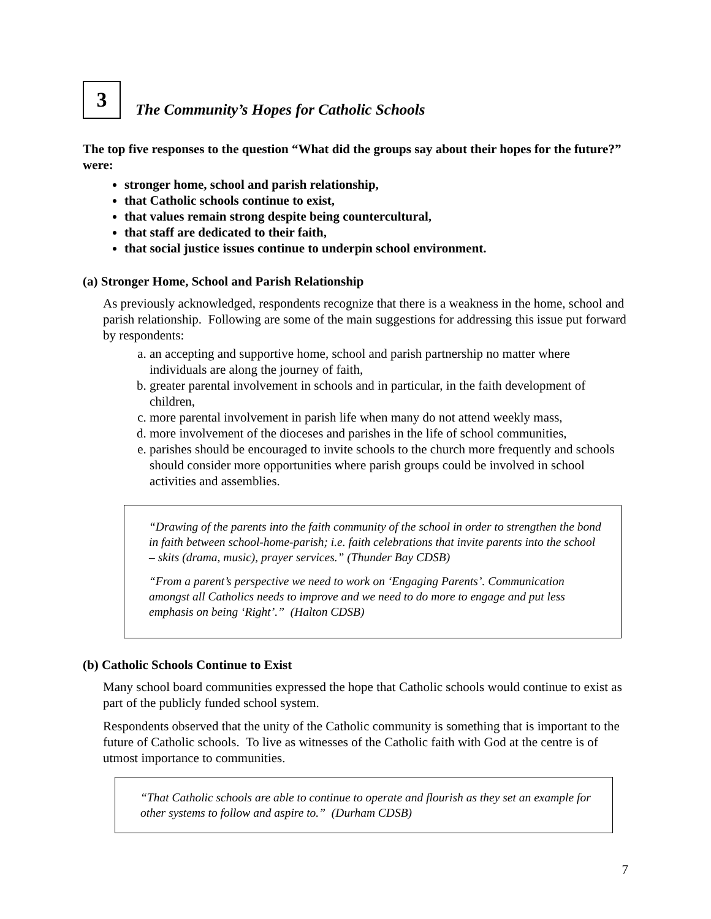3
The Community’s Hopes for Catholic Schools
The top five responses to the question “What did the groups say about their hopes for the future?” were:
stronger home, school and parish relationship,
that Catholic schools continue to exist,
that values remain strong despite being countercultural,
that staff are dedicated to their faith,
that social justice issues continue to underpin school environment.
(a) Stronger Home, School and Parish Relationship
As previously acknowledged, respondents recognize that there is a weakness in the home, school and parish relationship. Following are some of the main suggestions for addressing this issue put forward by respondents:
a. an accepting and supportive home, school and parish partnership no matter where individuals are along the journey of faith,
b. greater parental involvement in schools and in particular, in the faith development of children,
c. more parental involvement in parish life when many do not attend weekly mass,
d. more involvement of the dioceses and parishes in the life of school communities,
e. parishes should be encouraged to invite schools to the church more frequently and schools should consider more opportunities where parish groups could be involved in school activities and assemblies.
“Drawing of the parents into the faith community of the school in order to strengthen the bond in faith between school-home-parish; i.e. faith celebrations that invite parents into the school – skits (drama, music), prayer services.” (Thunder Bay CDSB)
“From a parent’s perspective we need to work on ‘Engaging Parents’. Communication amongst all Catholics needs to improve and we need to do more to engage and put less emphasis on being ‘Right’.” (Halton CDSB)
(b) Catholic Schools Continue to Exist
Many school board communities expressed the hope that Catholic schools would continue to exist as part of the publicly funded school system.
Respondents observed that the unity of the Catholic community is something that is important to the future of Catholic schools. To live as witnesses of the Catholic faith with God at the centre is of utmost importance to communities.
“That Catholic schools are able to continue to operate and flourish as they set an example for other systems to follow and aspire to.” (Durham CDSB)
7